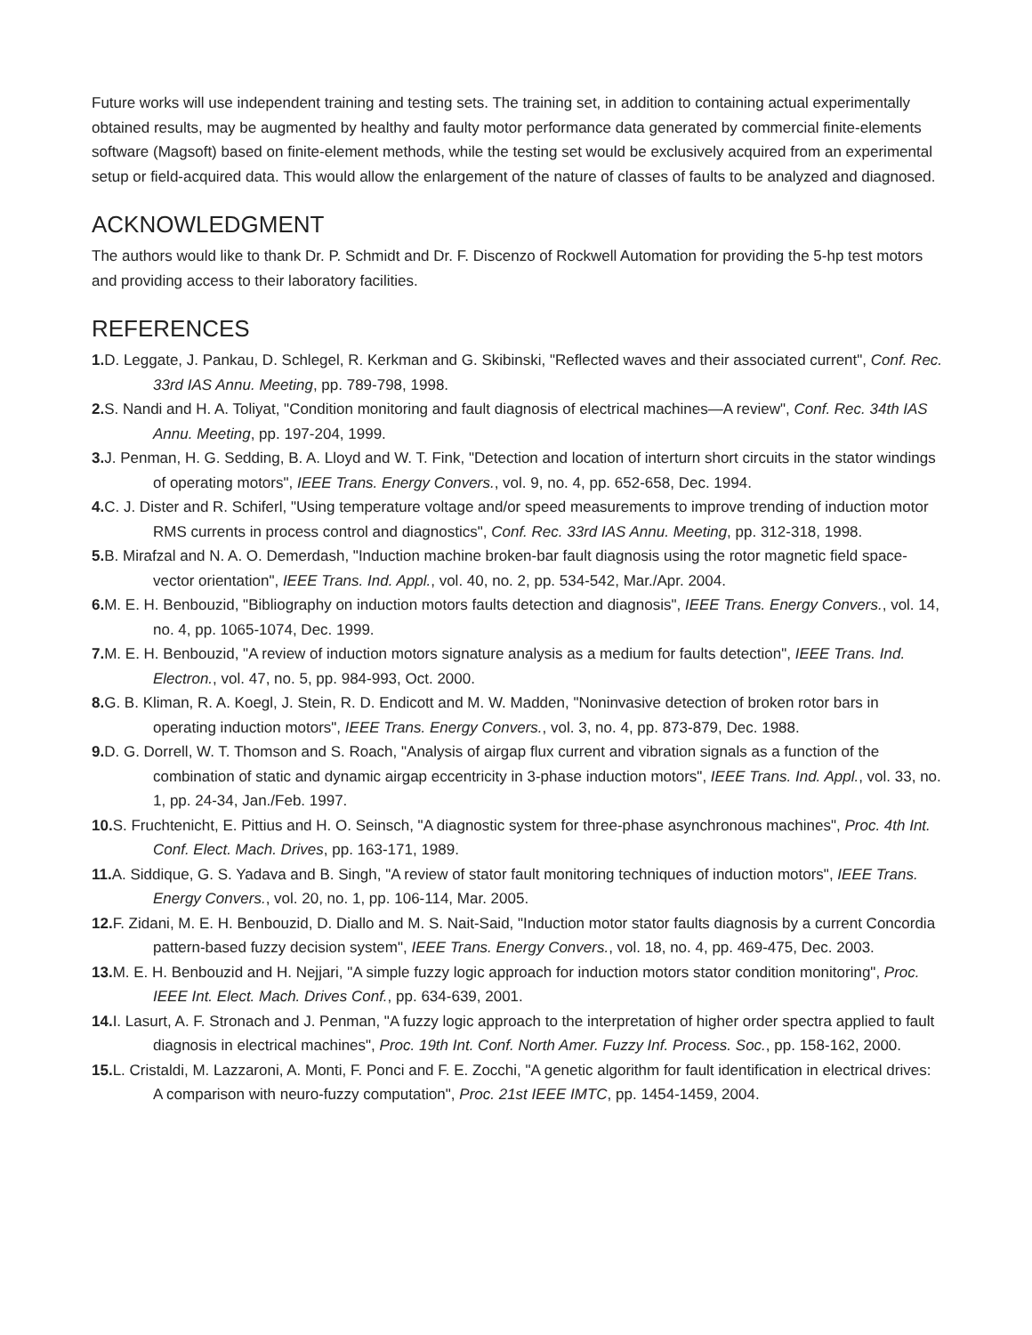Future works will use independent training and testing sets. The training set, in addition to containing actual experimentally obtained results, may be augmented by healthy and faulty motor performance data generated by commercial finite-elements software (Magsoft) based on finite-element methods, while the testing set would be exclusively acquired from an experimental setup or field-acquired data. This would allow the enlargement of the nature of classes of faults to be analyzed and diagnosed.
ACKNOWLEDGMENT
The authors would like to thank Dr. P. Schmidt and Dr. F. Discenzo of Rockwell Automation for providing the 5-hp test motors and providing access to their laboratory facilities.
REFERENCES
1. D. Leggate, J. Pankau, D. Schlegel, R. Kerkman and G. Skibinski, "Reflected waves and their associated current", Conf. Rec. 33rd IAS Annu. Meeting, pp. 789-798, 1998.
2. S. Nandi and H. A. Toliyat, "Condition monitoring and fault diagnosis of electrical machines—A review", Conf. Rec. 34th IAS Annu. Meeting, pp. 197-204, 1999.
3. J. Penman, H. G. Sedding, B. A. Lloyd and W. T. Fink, "Detection and location of interturn short circuits in the stator windings of operating motors", IEEE Trans. Energy Convers., vol. 9, no. 4, pp. 652-658, Dec. 1994.
4. C. J. Dister and R. Schiferl, "Using temperature voltage and/or speed measurements to improve trending of induction motor RMS currents in process control and diagnostics", Conf. Rec. 33rd IAS Annu. Meeting, pp. 312-318, 1998.
5. B. Mirafzal and N. A. O. Demerdash, "Induction machine broken-bar fault diagnosis using the rotor magnetic field space-vector orientation", IEEE Trans. Ind. Appl., vol. 40, no. 2, pp. 534-542, Mar./Apr. 2004.
6. M. E. H. Benbouzid, "Bibliography on induction motors faults detection and diagnosis", IEEE Trans. Energy Convers., vol. 14, no. 4, pp. 1065-1074, Dec. 1999.
7. M. E. H. Benbouzid, "A review of induction motors signature analysis as a medium for faults detection", IEEE Trans. Ind. Electron., vol. 47, no. 5, pp. 984-993, Oct. 2000.
8. G. B. Kliman, R. A. Koegl, J. Stein, R. D. Endicott and M. W. Madden, "Noninvasive detection of broken rotor bars in operating induction motors", IEEE Trans. Energy Convers., vol. 3, no. 4, pp. 873-879, Dec. 1988.
9. D. G. Dorrell, W. T. Thomson and S. Roach, "Analysis of airgap flux current and vibration signals as a function of the combination of static and dynamic airgap eccentricity in 3-phase induction motors", IEEE Trans. Ind. Appl., vol. 33, no. 1, pp. 24-34, Jan./Feb. 1997.
10. S. Fruchtenicht, E. Pittius and H. O. Seinsch, "A diagnostic system for three-phase asynchronous machines", Proc. 4th Int. Conf. Elect. Mach. Drives, pp. 163-171, 1989.
11. A. Siddique, G. S. Yadava and B. Singh, "A review of stator fault monitoring techniques of induction motors", IEEE Trans. Energy Convers., vol. 20, no. 1, pp. 106-114, Mar. 2005.
12. F. Zidani, M. E. H. Benbouzid, D. Diallo and M. S. Nait-Said, "Induction motor stator faults diagnosis by a current Concordia pattern-based fuzzy decision system", IEEE Trans. Energy Convers., vol. 18, no. 4, pp. 469-475, Dec. 2003.
13. M. E. H. Benbouzid and H. Nejjari, "A simple fuzzy logic approach for induction motors stator condition monitoring", Proc. IEEE Int. Elect. Mach. Drives Conf., pp. 634-639, 2001.
14. I. Lasurt, A. F. Stronach and J. Penman, "A fuzzy logic approach to the interpretation of higher order spectra applied to fault diagnosis in electrical machines", Proc. 19th Int. Conf. North Amer. Fuzzy Inf. Process. Soc., pp. 158-162, 2000.
15. L. Cristaldi, M. Lazzaroni, A. Monti, F. Ponci and F. E. Zocchi, "A genetic algorithm for fault identification in electrical drives: A comparison with neuro-fuzzy computation", Proc. 21st IEEE IMTC, pp. 1454-1459, 2004.